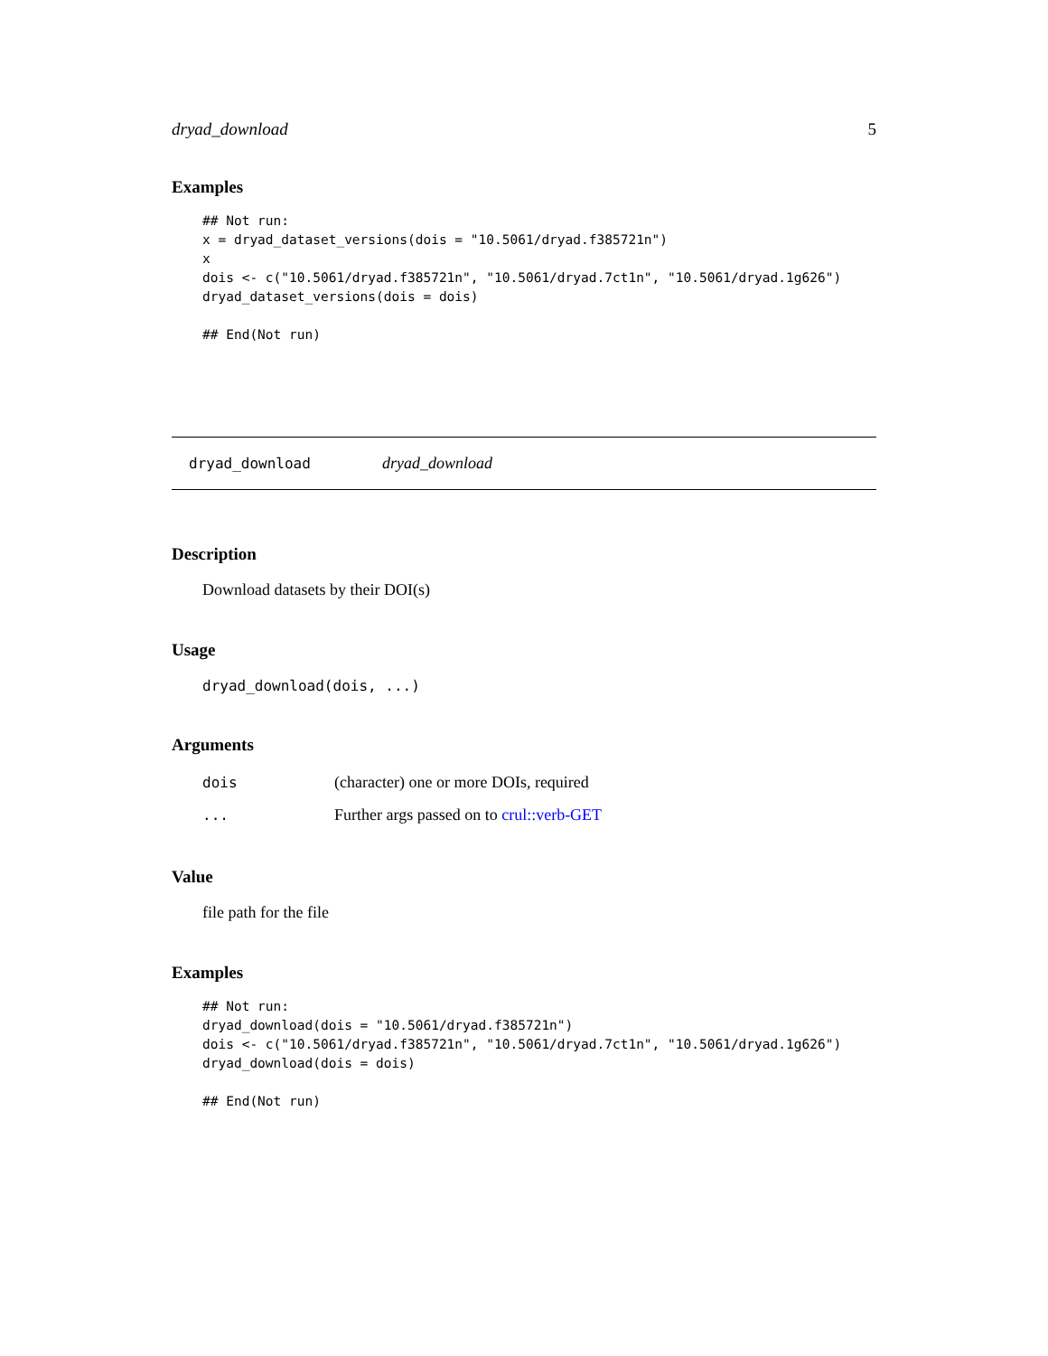dryad_download 5
Examples
## Not run:
x = dryad_dataset_versions(dois = "10.5061/dryad.f385721n")
x
dois <- c("10.5061/dryad.f385721n", "10.5061/dryad.7ct1n", "10.5061/dryad.1g626")
dryad_dataset_versions(dois = dois)

## End(Not run)
dryad_download dryad_download
Description
Download datasets by their DOI(s)
Usage
dryad_download(dois, ...)
Arguments
| dois | (character) one or more DOIs, required |
| ... | Further args passed on to crul::verb-GET |
Value
file path for the file
Examples
## Not run:
dryad_download(dois = "10.5061/dryad.f385721n")
dois <- c("10.5061/dryad.f385721n", "10.5061/dryad.7ct1n", "10.5061/dryad.1g626")
dryad_download(dois = dois)

## End(Not run)